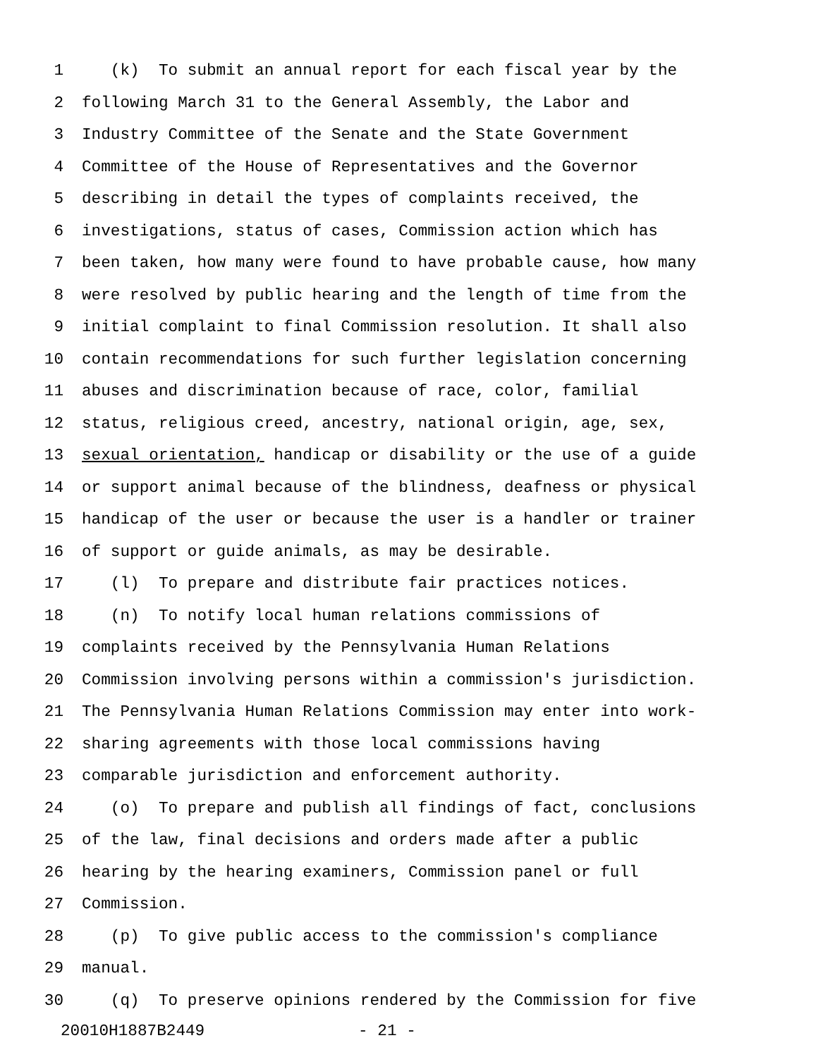1 (k) To submit an annual report for each fiscal year by the
2 following March 31 to the General Assembly, the Labor and
3 Industry Committee of the Senate and the State Government
4 Committee of the House of Representatives and the Governor
5 describing in detail the types of complaints received, the
6 investigations, status of cases, Commission action which has
7 been taken, how many were found to have probable cause, how many
8 were resolved by public hearing and the length of time from the
9 initial complaint to final Commission resolution. It shall also
10 contain recommendations for such further legislation concerning
11 abuses and discrimination because of race, color, familial
12 status, religious creed, ancestry, national origin, age, sex,
13 sexual orientation, handicap or disability or the use of a guide
14 or support animal because of the blindness, deafness or physical
15 handicap of the user or because the user is a handler or trainer
16 of support or guide animals, as may be desirable.
17 (l) To prepare and distribute fair practices notices.
18 (n) To notify local human relations commissions of
19 complaints received by the Pennsylvania Human Relations
20 Commission involving persons within a commission's jurisdiction.
21 The Pennsylvania Human Relations Commission may enter into work-
22 sharing agreements with those local commissions having
23 comparable jurisdiction and enforcement authority.
24 (o) To prepare and publish all findings of fact, conclusions
25 of the law, final decisions and orders made after a public
26 hearing by the hearing examiners, Commission panel or full
27 Commission.
28 (p) To give public access to the commission's compliance
29 manual.
30 (q) To preserve opinions rendered by the Commission for five
20010H1887B2449 - 21 -